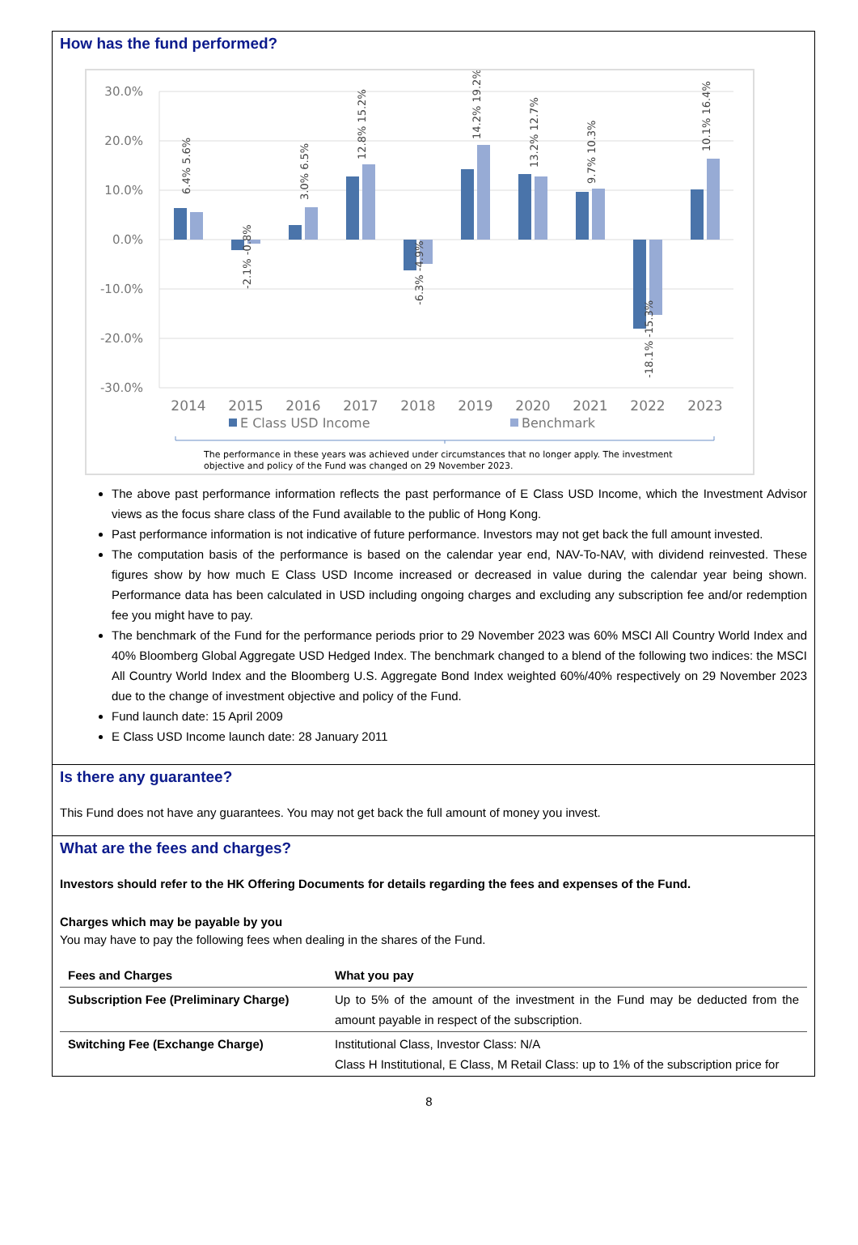How has the fund performed?
30.0%
20.0%
10.0%
0.0%
-10.0%
-20.0%
-30.0%
6.4% 5.6%
-2.1% -0.8%
3.0% 6.5%
12.8% 15.2%
-6.3% -4.9%
14.2% 19.2%
13.2% 12.7%
9.7% 10.3%
-18.1% -15.3%
10.1% 16.4%
2014
2015
2016
2017
2018
2019
2020
2021
2022
2023
E Class USD Income
Benchmark
The performance in these years was achieved under circumstances that no longer apply. The investment
objective and policy of the Fund was changed on 29 November 2023.
The above past performance information reflects the past performance of E Class USD Income, which the Investment Advisor views as the focus share class of the Fund available to the public of Hong Kong.
Past performance information is not indicative of future performance. Investors may not get back the full amount invested.
The computation basis of the performance is based on the calendar year end, NAV-To-NAV, with dividend reinvested. These figures show by how much E Class USD Income increased or decreased in value during the calendar year being shown. Performance data has been calculated in USD including ongoing charges and excluding any subscription fee and/or redemption fee you might have to pay.
The benchmark of the Fund for the performance periods prior to 29 November 2023 was 60% MSCI All Country World Index and 40% Bloomberg Global Aggregate USD Hedged Index. The benchmark changed to a blend of the following two indices: the MSCI All Country World Index and the Bloomberg U.S. Aggregate Bond Index weighted 60%/40% respectively on 29 November 2023 due to the change of investment objective and policy of the Fund.
Fund launch date: 15 April 2009
E Class USD Income launch date: 28 January 2011
Is there any guarantee?
This Fund does not have any guarantees. You may not get back the full amount of money you invest.
What are the fees and charges?
Investors should refer to the HK Offering Documents for details regarding the fees and expenses of the Fund.
Charges which may be payable by you
You may have to pay the following fees when dealing in the shares of the Fund.
| Fees and Charges | What you pay |
| --- | --- |
| Subscription Fee (Preliminary Charge) | Up to 5% of the amount of the investment in the Fund may be deducted from the amount payable in respect of the subscription. |
| Switching Fee (Exchange Charge) | Institutional Class, Investor Class: N/A Class H Institutional, E Class, M Retail Class: up to 1% of the subscription price for |
8